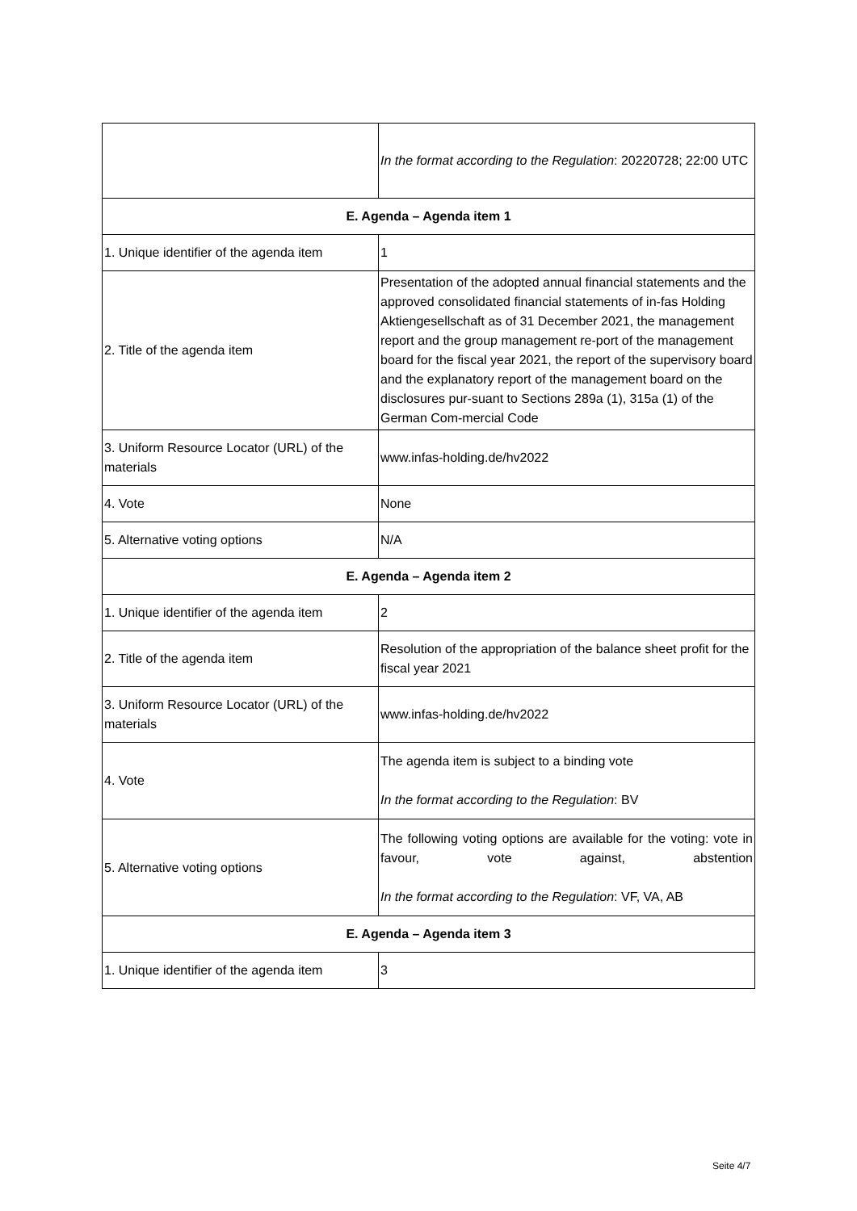| | In the format according to the Regulation : 20220728; 22:00 UTC |
| E. Agenda – Agenda item 1 | |
| 1. Unique identifier of the agenda item | 1 |
| 2. Title of the agenda item | Presentation of the adopted annual financial statements and the approved consolidated financial statements of in-fas Holding Aktiengesellschaft as of 31 December 2021, the management report and the group management re-port of the management board for the fiscal year 2021, the report of the supervisory board and the explanatory report of the management board on the disclosures pur-suant to Sections 289a (1), 315a (1) of the German Com-mercial Code |
| 3. Uniform Resource Locator (URL) of the materials | www.infas-holding.de/hv2022 |
| 4. Vote | None |
| 5. Alternative voting options | N/A |
| E. Agenda – Agenda item 2 | |
| 1. Unique identifier of the agenda item | 2 |
| 2. Title of the agenda item | Resolution of the appropriation of the balance sheet profit for the fiscal year 2021 |
| 3. Uniform Resource Locator (URL) of the materials | www.infas-holding.de/hv2022 |
| 4. Vote | The agenda item is subject to a binding vote In the format according to the Regulation : BV |
| 5. Alternative voting options | The following voting options are available for the voting: vote in favour, vote against, abstention In the format according to the Regulation : VF, VA, AB |
| E. Agenda – Agenda item 3 | |
| 1. Unique identifier of the agenda item | 3 |
Seite 4/7